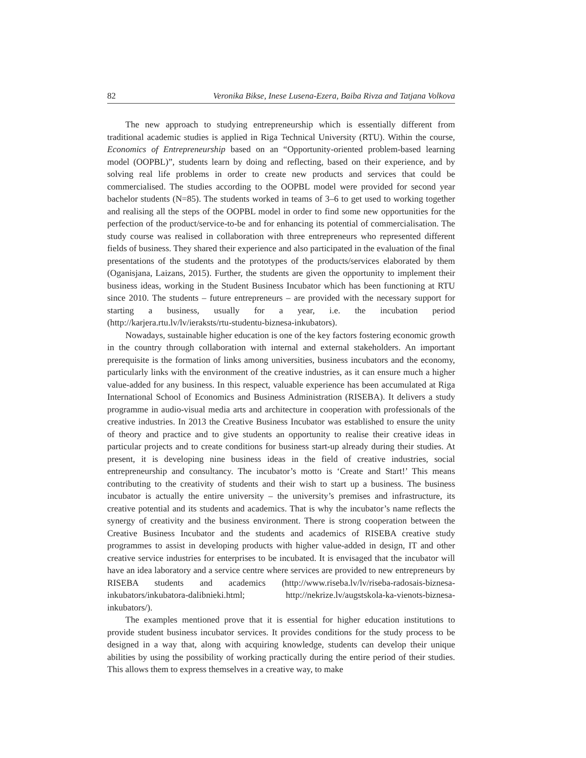82 Veronika Bikse, Inese Lusena-Ezera, Baiba Rivza and Tatjana Volkova
The new approach to studying entrepreneurship which is essentially different from traditional academic studies is applied in Riga Technical University (RTU). Within the course, Economics of Entrepreneurship based on an “Opportunity-oriented problem-based learning model (OOPBL)”, students learn by doing and reflecting, based on their experience, and by solving real life problems in order to create new products and services that could be commercialised. The studies according to the OOPBL model were provided for second year bachelor students (N=85). The students worked in teams of 3–6 to get used to working together and realising all the steps of the OOPBL model in order to find some new opportunities for the perfection of the product/service-to-be and for enhancing its potential of commercialisation. The study course was realised in collaboration with three entrepreneurs who represented different fields of business. They shared their experience and also participated in the evaluation of the final presentations of the students and the prototypes of the products/services elaborated by them (Oganisjana, Laizans, 2015). Further, the students are given the opportunity to implement their business ideas, working in the Student Business Incubator which has been functioning at RTU since 2010. The students – future entrepreneurs – are provided with the necessary support for starting a business, usually for a year, i.e. the incubation period (http://karjera.rtu.lv/lv/ieraksts/rtu-studentu-biznesa-inkubators).
Nowadays, sustainable higher education is one of the key factors fostering economic growth in the country through collaboration with internal and external stakeholders. An important prerequisite is the formation of links among universities, business incubators and the economy, particularly links with the environment of the creative industries, as it can ensure much a higher value-added for any business. In this respect, valuable experience has been accumulated at Riga International School of Economics and Business Administration (RISEBA). It delivers a study programme in audio-visual media arts and architecture in cooperation with professionals of the creative industries. In 2013 the Creative Business Incubator was established to ensure the unity of theory and practice and to give students an opportunity to realise their creative ideas in particular projects and to create conditions for business start-up already during their studies. At present, it is developing nine business ideas in the field of creative industries, social entrepreneurship and consultancy. The incubator’s motto is ‘Create and Start!’ This means contributing to the creativity of students and their wish to start up a business. The business incubator is actually the entire university – the university’s premises and infrastructure, its creative potential and its students and academics. That is why the incubator’s name reflects the synergy of creativity and the business environment. There is strong cooperation between the Creative Business Incubator and the students and academics of RISEBA creative study programmes to assist in developing products with higher value-added in design, IT and other creative service industries for enterprises to be incubated. It is envisaged that the incubator will have an idea laboratory and a service centre where services are provided to new entrepreneurs by RISEBA students and academics (http://www.riseba.lv/lv/riseba-radosais-biznesa-inkubators/inkubatora-dalibnieki.html; http://nekrize.lv/augstskola-ka-vienots-biznesa-inkubators/).
The examples mentioned prove that it is essential for higher education institutions to provide student business incubator services. It provides conditions for the study process to be designed in a way that, along with acquiring knowledge, students can develop their unique abilities by using the possibility of working practically during the entire period of their studies. This allows them to express themselves in a creative way, to make